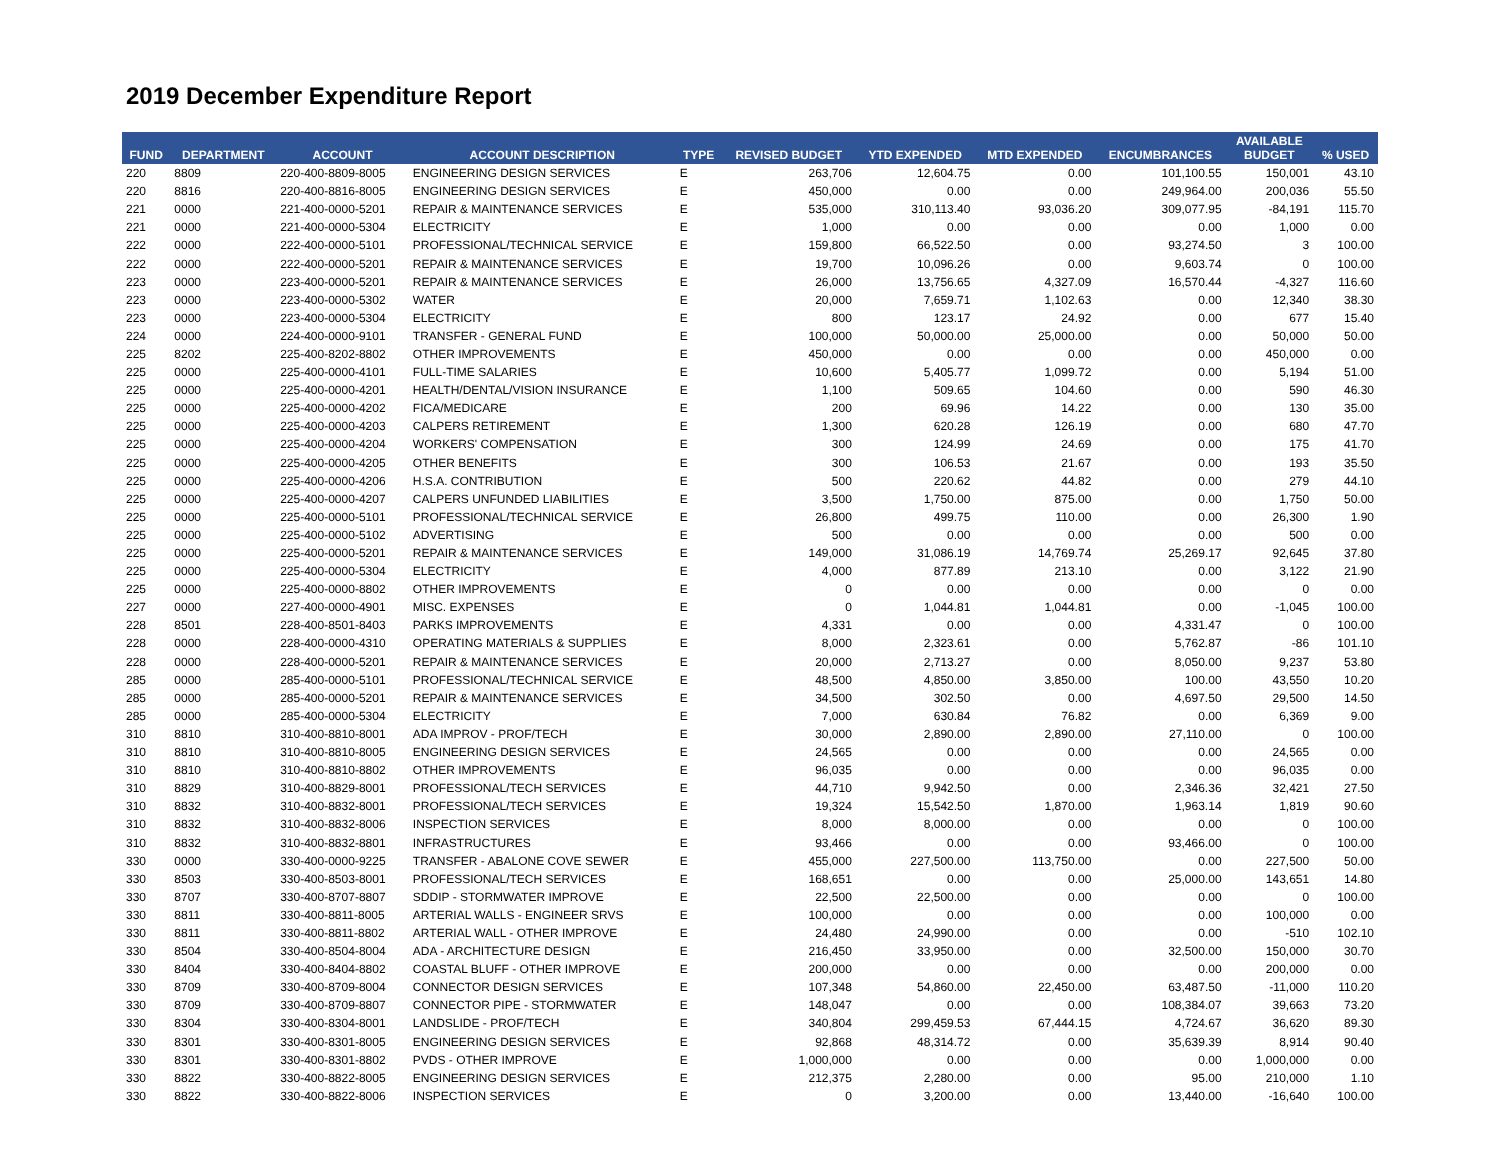2019 December Expenditure Report
| FUND | DEPARTMENT | ACCOUNT | ACCOUNT DESCRIPTION | TYPE | REVISED BUDGET | YTD EXPENDED | MTD EXPENDED | ENCUMBRANCES | AVAILABLE BUDGET | % USED |
| --- | --- | --- | --- | --- | --- | --- | --- | --- | --- | --- |
| 220 | 8809 | 220-400-8809-8005 | ENGINEERING DESIGN SERVICES | E | 263,706 | 12,604.75 | 0.00 | 101,100.55 | 150,001 | 43.10 |
| 220 | 8816 | 220-400-8816-8005 | ENGINEERING DESIGN SERVICES | E | 450,000 | 0.00 | 0.00 | 249,964.00 | 200,036 | 55.50 |
| 221 | 0000 | 221-400-0000-5201 | REPAIR & MAINTENANCE SERVICES | E | 535,000 | 310,113.40 | 93,036.20 | 309,077.95 | -84,191 | 115.70 |
| 221 | 0000 | 221-400-0000-5304 | ELECTRICITY | E | 1,000 | 0.00 | 0.00 | 0.00 | 1,000 | 0.00 |
| 222 | 0000 | 222-400-0000-5101 | PROFESSIONAL/TECHNICAL SERVICE | E | 159,800 | 66,522.50 | 0.00 | 93,274.50 | 3 | 100.00 |
| 222 | 0000 | 222-400-0000-5201 | REPAIR & MAINTENANCE SERVICES | E | 19,700 | 10,096.26 | 0.00 | 9,603.74 | 0 | 100.00 |
| 223 | 0000 | 223-400-0000-5201 | REPAIR & MAINTENANCE SERVICES | E | 26,000 | 13,756.65 | 4,327.09 | 16,570.44 | -4,327 | 116.60 |
| 223 | 0000 | 223-400-0000-5302 | WATER | E | 20,000 | 7,659.71 | 1,102.63 | 0.00 | 12,340 | 38.30 |
| 223 | 0000 | 223-400-0000-5304 | ELECTRICITY | E | 800 | 123.17 | 24.92 | 0.00 | 677 | 15.40 |
| 224 | 0000 | 224-400-0000-9101 | TRANSFER - GENERAL FUND | E | 100,000 | 50,000.00 | 25,000.00 | 0.00 | 50,000 | 50.00 |
| 225 | 8202 | 225-400-8202-8802 | OTHER IMPROVEMENTS | E | 450,000 | 0.00 | 0.00 | 0.00 | 450,000 | 0.00 |
| 225 | 0000 | 225-400-0000-4101 | FULL-TIME SALARIES | E | 10,600 | 5,405.77 | 1,099.72 | 0.00 | 5,194 | 51.00 |
| 225 | 0000 | 225-400-0000-4201 | HEALTH/DENTAL/VISION INSURANCE | E | 1,100 | 509.65 | 104.60 | 0.00 | 590 | 46.30 |
| 225 | 0000 | 225-400-0000-4202 | FICA/MEDICARE | E | 200 | 69.96 | 14.22 | 0.00 | 130 | 35.00 |
| 225 | 0000 | 225-400-0000-4203 | CALPERS RETIREMENT | E | 1,300 | 620.28 | 126.19 | 0.00 | 680 | 47.70 |
| 225 | 0000 | 225-400-0000-4204 | WORKERS' COMPENSATION | E | 300 | 124.99 | 24.69 | 0.00 | 175 | 41.70 |
| 225 | 0000 | 225-400-0000-4205 | OTHER BENEFITS | E | 300 | 106.53 | 21.67 | 0.00 | 193 | 35.50 |
| 225 | 0000 | 225-400-0000-4206 | H.S.A. CONTRIBUTION | E | 500 | 220.62 | 44.82 | 0.00 | 279 | 44.10 |
| 225 | 0000 | 225-400-0000-4207 | CALPERS UNFUNDED LIABILITIES | E | 3,500 | 1,750.00 | 875.00 | 0.00 | 1,750 | 50.00 |
| 225 | 0000 | 225-400-0000-5101 | PROFESSIONAL/TECHNICAL SERVICE | E | 26,800 | 499.75 | 110.00 | 0.00 | 26,300 | 1.90 |
| 225 | 0000 | 225-400-0000-5102 | ADVERTISING | E | 500 | 0.00 | 0.00 | 0.00 | 500 | 0.00 |
| 225 | 0000 | 225-400-0000-5201 | REPAIR & MAINTENANCE SERVICES | E | 149,000 | 31,086.19 | 14,769.74 | 25,269.17 | 92,645 | 37.80 |
| 225 | 0000 | 225-400-0000-5304 | ELECTRICITY | E | 4,000 | 877.89 | 213.10 | 0.00 | 3,122 | 21.90 |
| 225 | 0000 | 225-400-0000-8802 | OTHER IMPROVEMENTS | E | 0 | 0.00 | 0.00 | 0.00 | 0 | 0.00 |
| 227 | 0000 | 227-400-0000-4901 | MISC. EXPENSES | E | 0 | 1,044.81 | 1,044.81 | 0.00 | -1,045 | 100.00 |
| 228 | 8501 | 228-400-8501-8403 | PARKS IMPROVEMENTS | E | 4,331 | 0.00 | 0.00 | 4,331.47 | 0 | 100.00 |
| 228 | 0000 | 228-400-0000-4310 | OPERATING MATERIALS & SUPPLIES | E | 8,000 | 2,323.61 | 0.00 | 5,762.87 | -86 | 101.10 |
| 228 | 0000 | 228-400-0000-5201 | REPAIR & MAINTENANCE SERVICES | E | 20,000 | 2,713.27 | 0.00 | 8,050.00 | 9,237 | 53.80 |
| 285 | 0000 | 285-400-0000-5101 | PROFESSIONAL/TECHNICAL SERVICE | E | 48,500 | 4,850.00 | 3,850.00 | 100.00 | 43,550 | 10.20 |
| 285 | 0000 | 285-400-0000-5201 | REPAIR & MAINTENANCE SERVICES | E | 34,500 | 302.50 | 0.00 | 4,697.50 | 29,500 | 14.50 |
| 285 | 0000 | 285-400-0000-5304 | ELECTRICITY | E | 7,000 | 630.84 | 76.82 | 0.00 | 6,369 | 9.00 |
| 310 | 8810 | 310-400-8810-8001 | ADA IMPROV - PROF/TECH | E | 30,000 | 2,890.00 | 2,890.00 | 27,110.00 | 0 | 100.00 |
| 310 | 8810 | 310-400-8810-8005 | ENGINEERING DESIGN SERVICES | E | 24,565 | 0.00 | 0.00 | 0.00 | 24,565 | 0.00 |
| 310 | 8810 | 310-400-8810-8802 | OTHER IMPROVEMENTS | E | 96,035 | 0.00 | 0.00 | 0.00 | 96,035 | 0.00 |
| 310 | 8829 | 310-400-8829-8001 | PROFESSIONAL/TECH SERVICES | E | 44,710 | 9,942.50 | 0.00 | 2,346.36 | 32,421 | 27.50 |
| 310 | 8832 | 310-400-8832-8001 | PROFESSIONAL/TECH SERVICES | E | 19,324 | 15,542.50 | 1,870.00 | 1,963.14 | 1,819 | 90.60 |
| 310 | 8832 | 310-400-8832-8006 | INSPECTION SERVICES | E | 8,000 | 8,000.00 | 0.00 | 0.00 | 0 | 100.00 |
| 310 | 8832 | 310-400-8832-8801 | INFRASTRUCTURES | E | 93,466 | 0.00 | 0.00 | 93,466.00 | 0 | 100.00 |
| 330 | 0000 | 330-400-0000-9225 | TRANSFER - ABALONE COVE SEWER | E | 455,000 | 227,500.00 | 113,750.00 | 0.00 | 227,500 | 50.00 |
| 330 | 8503 | 330-400-8503-8001 | PROFESSIONAL/TECH SERVICES | E | 168,651 | 0.00 | 0.00 | 25,000.00 | 143,651 | 14.80 |
| 330 | 8707 | 330-400-8707-8807 | SDDIP - STORMWATER IMPROVE | E | 22,500 | 22,500.00 | 0.00 | 0.00 | 0 | 100.00 |
| 330 | 8811 | 330-400-8811-8005 | ARTERIAL WALLS - ENGINEER SRVS | E | 100,000 | 0.00 | 0.00 | 0.00 | 100,000 | 0.00 |
| 330 | 8811 | 330-400-8811-8802 | ARTERIAL WALL - OTHER IMPROVE | E | 24,480 | 24,990.00 | 0.00 | 0.00 | -510 | 102.10 |
| 330 | 8504 | 330-400-8504-8004 | ADA - ARCHITECTURE DESIGN | E | 216,450 | 33,950.00 | 0.00 | 32,500.00 | 150,000 | 30.70 |
| 330 | 8404 | 330-400-8404-8802 | COASTAL BLUFF - OTHER IMPROVE | E | 200,000 | 0.00 | 0.00 | 0.00 | 200,000 | 0.00 |
| 330 | 8709 | 330-400-8709-8004 | CONNECTOR DESIGN SERVICES | E | 107,348 | 54,860.00 | 22,450.00 | 63,487.50 | -11,000 | 110.20 |
| 330 | 8709 | 330-400-8709-8807 | CONNECTOR PIPE - STORMWATER | E | 148,047 | 0.00 | 0.00 | 108,384.07 | 39,663 | 73.20 |
| 330 | 8304 | 330-400-8304-8001 | LANDSLIDE - PROF/TECH | E | 340,804 | 299,459.53 | 67,444.15 | 4,724.67 | 36,620 | 89.30 |
| 330 | 8301 | 330-400-8301-8005 | ENGINEERING DESIGN SERVICES | E | 92,868 | 48,314.72 | 0.00 | 35,639.39 | 8,914 | 90.40 |
| 330 | 8301 | 330-400-8301-8802 | PVDS - OTHER IMPROVE | E | 1,000,000 | 0.00 | 0.00 | 0.00 | 1,000,000 | 0.00 |
| 330 | 8822 | 330-400-8822-8005 | ENGINEERING DESIGN SERVICES | E | 212,375 | 2,280.00 | 0.00 | 95.00 | 210,000 | 1.10 |
| 330 | 8822 | 330-400-8822-8006 | INSPECTION SERVICES | E | 0 | 3,200.00 | 0.00 | 13,440.00 | -16,640 | 100.00 |